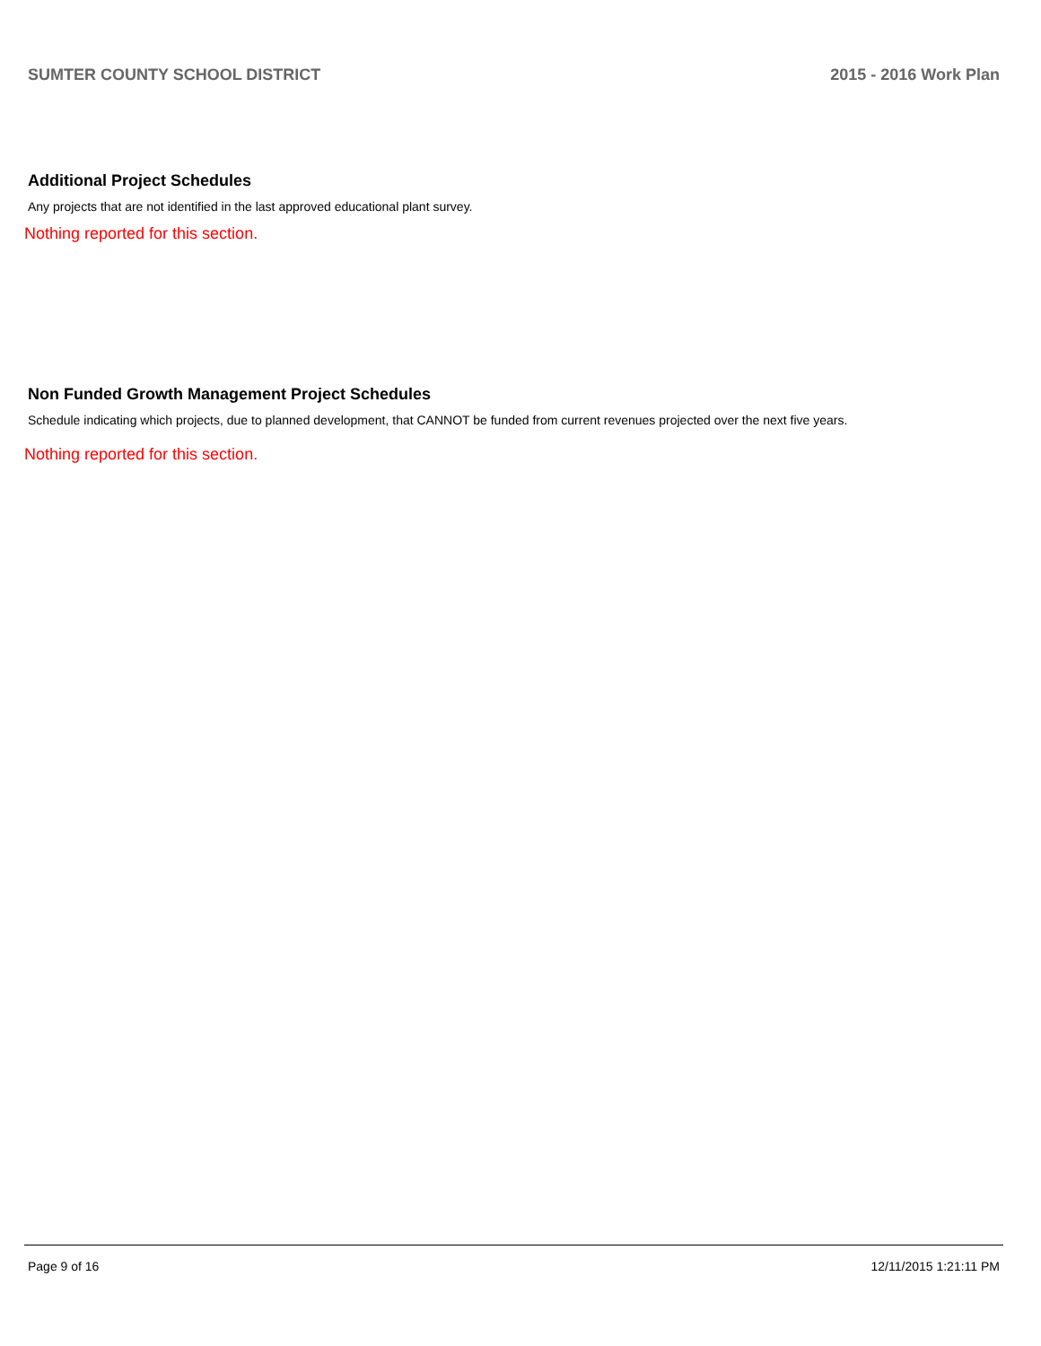SUMTER COUNTY SCHOOL DISTRICT 2015 - 2016 Work Plan
Additional Project Schedules
Any projects that are not identified in the last approved educational plant survey.
Nothing reported for this section.
Non Funded Growth Management Project Schedules
Schedule indicating which projects, due to planned development, that CANNOT be funded from current revenues projected over the next five years.
Nothing reported for this section.
Page 9 of 16 12/11/2015 1:21:11 PM